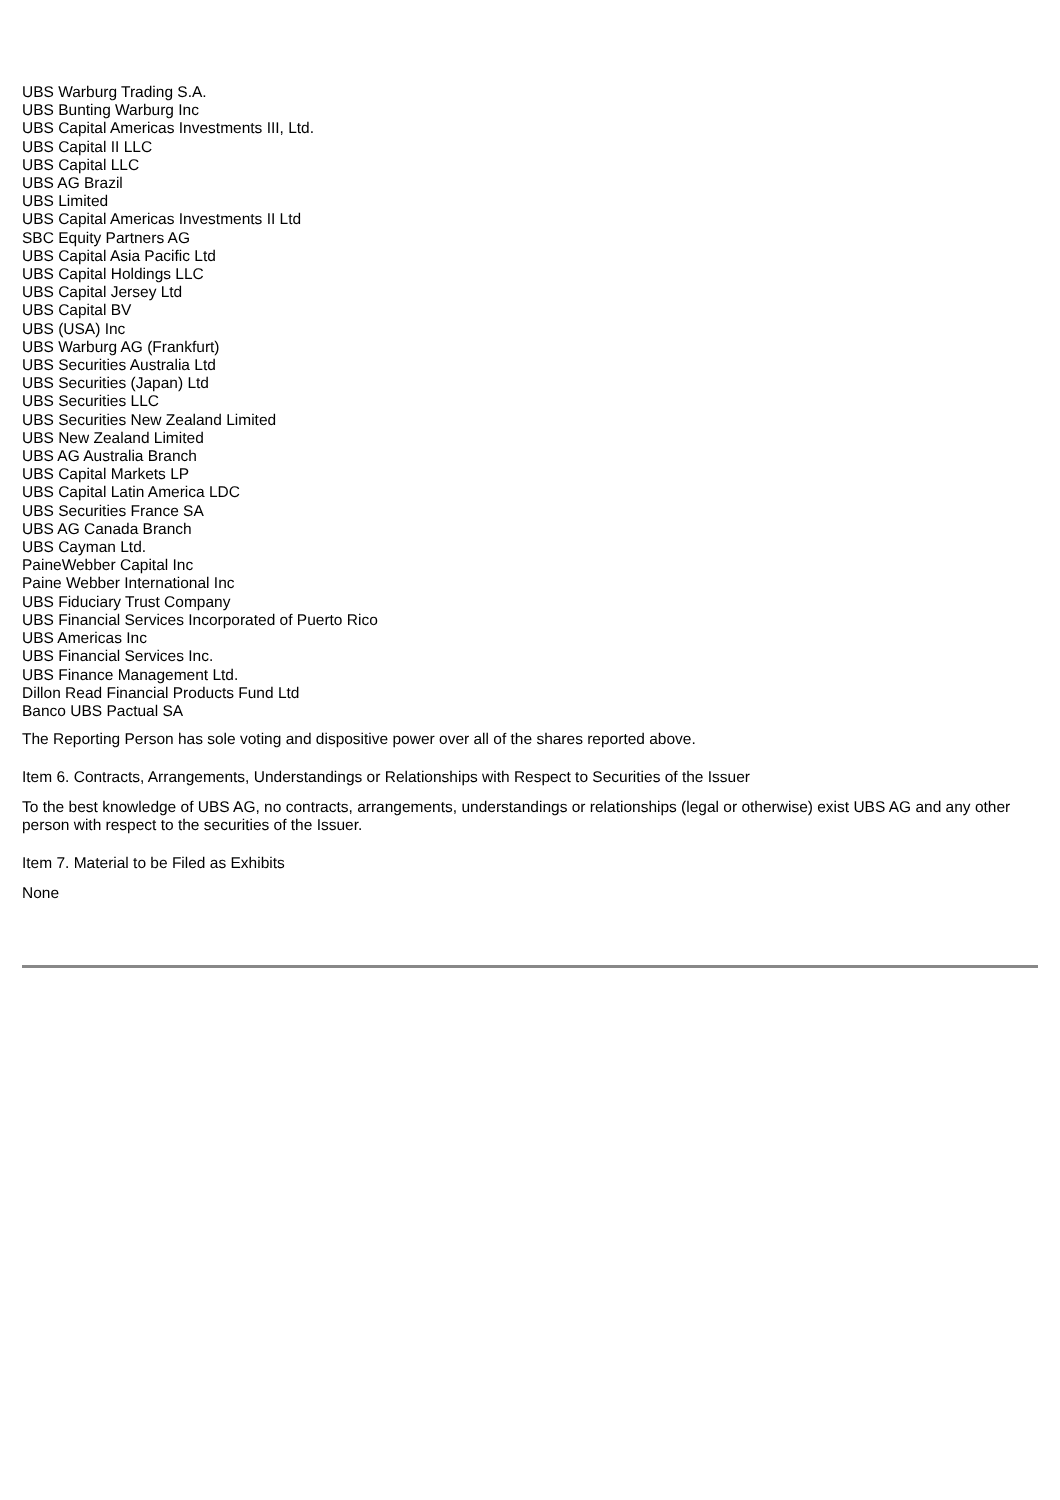UBS Warburg Trading S.A.
UBS Bunting Warburg Inc
UBS Capital Americas Investments III, Ltd.
UBS Capital II LLC
UBS Capital LLC
UBS AG Brazil
UBS Limited
UBS Capital Americas Investments II Ltd
SBC Equity Partners AG
UBS Capital Asia Pacific Ltd
UBS Capital Holdings LLC
UBS Capital Jersey Ltd
UBS Capital BV
UBS (USA) Inc
UBS Warburg AG (Frankfurt)
UBS Securities Australia Ltd
UBS Securities (Japan) Ltd
UBS Securities LLC
UBS Securities New Zealand Limited
UBS New Zealand Limited
UBS AG Australia Branch
UBS Capital Markets LP
UBS Capital Latin America LDC
UBS Securities France SA
UBS AG Canada Branch
UBS Cayman Ltd.
PaineWebber Capital Inc
Paine Webber International Inc
UBS Fiduciary Trust Company
UBS Financial Services Incorporated of Puerto Rico
UBS Americas Inc
UBS Financial Services Inc.
UBS Finance Management Ltd.
Dillon Read Financial Products Fund Ltd
Banco UBS Pactual SA
The Reporting Person has sole voting and dispositive power over all of the shares reported above.
Item 6. Contracts, Arrangements, Understandings or Relationships with Respect to Securities of the Issuer
To the best knowledge of UBS AG, no contracts, arrangements, understandings or relationships (legal or otherwise) exist UBS AG and any other person with respect to the securities of the Issuer.
Item 7. Material to be Filed as Exhibits
None